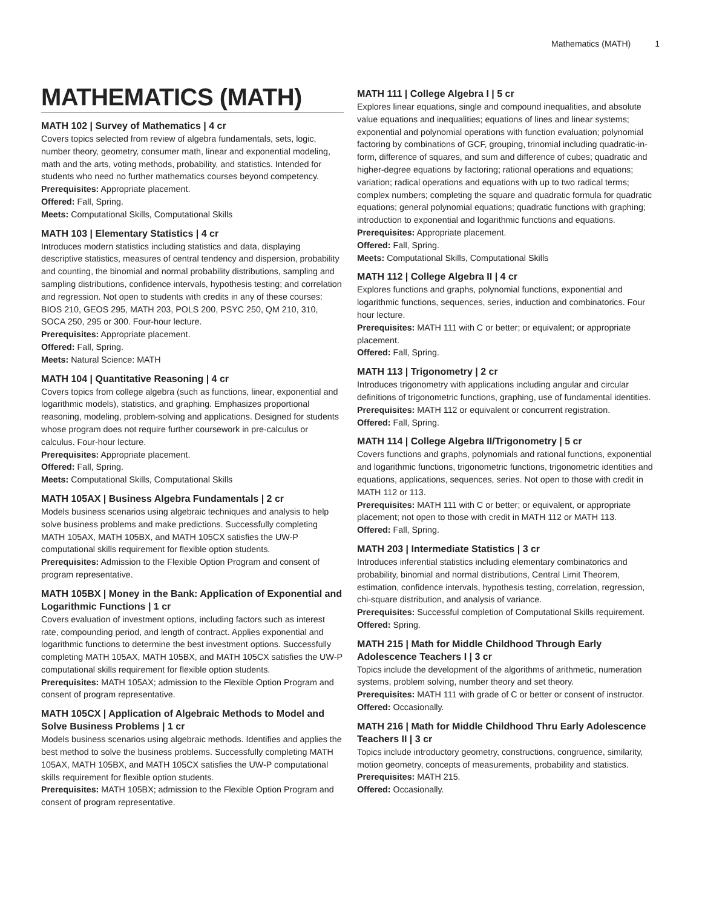Mathematics (MATH) 1
MATHEMATICS (MATH)
MATH 102 | Survey of Mathematics | 4 cr
Covers topics selected from review of algebra fundamentals, sets, logic, number theory, geometry, consumer math, linear and exponential modeling, math and the arts, voting methods, probability, and statistics. Intended for students who need no further mathematics courses beyond competency.
Prerequisites: Appropriate placement.
Offered: Fall, Spring.
Meets: Computational Skills, Computational Skills
MATH 103 | Elementary Statistics | 4 cr
Introduces modern statistics including statistics and data, displaying descriptive statistics, measures of central tendency and dispersion, probability and counting, the binomial and normal probability distributions, sampling and sampling distributions, confidence intervals, hypothesis testing; and correlation and regression. Not open to students with credits in any of these courses: BIOS 210, GEOS 295, MATH 203, POLS 200, PSYC 250, QM 210, 310, SOCA 250, 295 or 300. Four-hour lecture.
Prerequisites: Appropriate placement.
Offered: Fall, Spring.
Meets: Natural Science: MATH
MATH 104 | Quantitative Reasoning | 4 cr
Covers topics from college algebra (such as functions, linear, exponential and logarithmic models), statistics, and graphing. Emphasizes proportional reasoning, modeling, problem-solving and applications. Designed for students whose program does not require further coursework in pre-calculus or calculus. Four-hour lecture.
Prerequisites: Appropriate placement.
Offered: Fall, Spring.
Meets: Computational Skills, Computational Skills
MATH 105AX | Business Algebra Fundamentals | 2 cr
Models business scenarios using algebraic techniques and analysis to help solve business problems and make predictions. Successfully completing MATH 105AX, MATH 105BX, and MATH 105CX satisfies the UW-P computational skills requirement for flexible option students.
Prerequisites: Admission to the Flexible Option Program and consent of program representative.
MATH 105BX | Money in the Bank: Application of Exponential and Logarithmic Functions | 1 cr
Covers evaluation of investment options, including factors such as interest rate, compounding period, and length of contract. Applies exponential and logarithmic functions to determine the best investment options. Successfully completing MATH 105AX, MATH 105BX, and MATH 105CX satisfies the UW-P computational skills requirement for flexible option students.
Prerequisites: MATH 105AX; admission to the Flexible Option Program and consent of program representative.
MATH 105CX | Application of Algebraic Methods to Model and Solve Business Problems | 1 cr
Models business scenarios using algebraic methods. Identifies and applies the best method to solve the business problems. Successfully completing MATH 105AX, MATH 105BX, and MATH 105CX satisfies the UW-P computational skills requirement for flexible option students.
Prerequisites: MATH 105BX; admission to the Flexible Option Program and consent of program representative.
MATH 111 | College Algebra I | 5 cr
Explores linear equations, single and compound inequalities, and absolute value equations and inequalities; equations of lines and linear systems; exponential and polynomial operations with function evaluation; polynomial factoring by combinations of GCF, grouping, trinomial including quadratic-in-form, difference of squares, and sum and difference of cubes; quadratic and higher-degree equations by factoring; rational operations and equations; variation; radical operations and equations with up to two radical terms; complex numbers; completing the square and quadratic formula for quadratic equations; general polynomial equations; quadratic functions with graphing; introduction to exponential and logarithmic functions and equations.
Prerequisites: Appropriate placement.
Offered: Fall, Spring.
Meets: Computational Skills, Computational Skills
MATH 112 | College Algebra II | 4 cr
Explores functions and graphs, polynomial functions, exponential and logarithmic functions, sequences, series, induction and combinatorics. Four hour lecture.
Prerequisites: MATH 111 with C or better; or equivalent; or appropriate placement.
Offered: Fall, Spring.
MATH 113 | Trigonometry | 2 cr
Introduces trigonometry with applications including angular and circular definitions of trigonometric functions, graphing, use of fundamental identities.
Prerequisites: MATH 112 or equivalent or concurrent registration.
Offered: Fall, Spring.
MATH 114 | College Algebra II/Trigonometry | 5 cr
Covers functions and graphs, polynomials and rational functions, exponential and logarithmic functions, trigonometric functions, trigonometric identities and equations, applications, sequences, series. Not open to those with credit in MATH 112 or 113.
Prerequisites: MATH 111 with C or better; or equivalent, or appropriate placement; not open to those with credit in MATH 112 or MATH 113.
Offered: Fall, Spring.
MATH 203 | Intermediate Statistics | 3 cr
Introduces inferential statistics including elementary combinatorics and probability, binomial and normal distributions, Central Limit Theorem, estimation, confidence intervals, hypothesis testing, correlation, regression, chi-square distribution, and analysis of variance.
Prerequisites: Successful completion of Computational Skills requirement.
Offered: Spring.
MATH 215 | Math for Middle Childhood Through Early Adolescence Teachers I | 3 cr
Topics include the development of the algorithms of arithmetic, numeration systems, problem solving, number theory and set theory.
Prerequisites: MATH 111 with grade of C or better or consent of instructor.
Offered: Occasionally.
MATH 216 | Math for Middle Childhood Thru Early Adolescence Teachers II | 3 cr
Topics include introductory geometry, constructions, congruence, similarity, motion geometry, concepts of measurements, probability and statistics.
Prerequisites: MATH 215.
Offered: Occasionally.